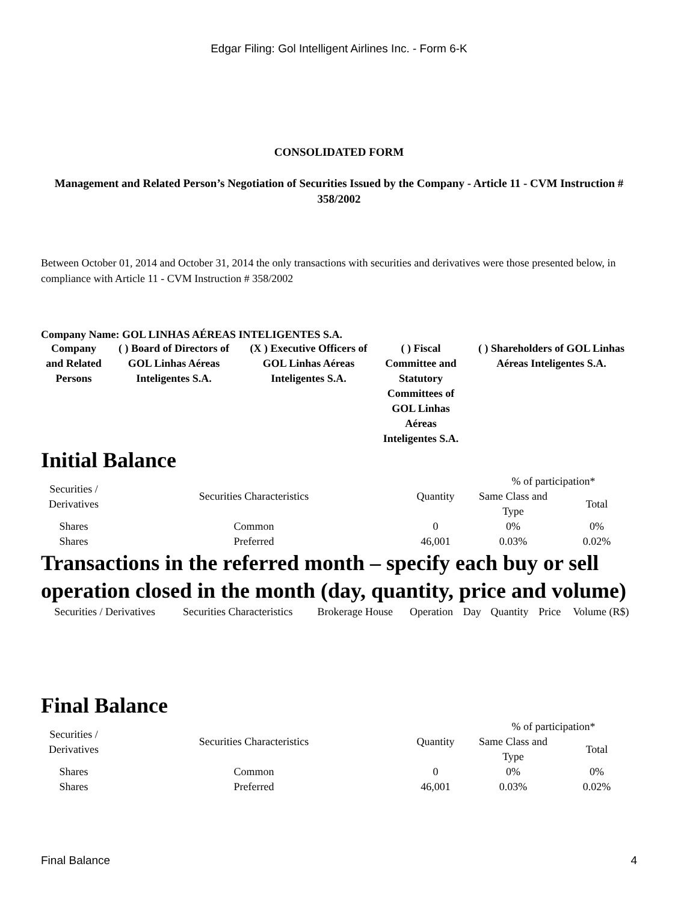Edgar Filing: Gol Intelligent Airlines Inc. - Form 6-K
CONSOLIDATED FORM
Management and Related Person’s Negotiation of Securities Issued by the Company - Article 11 - CVM Instruction # 358/2002
Between October 01, 2014 and October 31, 2014 the only transactions with securities and derivatives were those presented below, in compliance with Article 11 - CVM Instruction # 358/2002
Company Name: GOL LINHAS AÉREAS INTELIGENTES S.A.
| Company and Related Persons | ( ) Board of Directors of GOL Linhas Aéreas Inteligentes S.A. | (X ) Executive Officers of GOL Linhas Aéreas Inteligentes S.A. | ( ) Fiscal Committee and Statutory Committees of GOL Linhas Aéreas Inteligentes S.A. | ( ) Shareholders of GOL Linhas Aéreas Inteligentes S.A. |
Initial Balance
| Securities / Derivatives | Securities Characteristics | Quantity | % of participation* | |
| --- | --- | --- | --- | --- |
| | | | Same Class and Type | Total |
| Shares | Common | 0 | 0% | 0% |
| Shares | Preferred | 46,001 | 0.03% | 0.02% |
Transactions in the referred month – specify each buy or sell operation closed in the month (day, quantity, price and volume)
| Securities / Derivatives | Securities Characteristics | Brokerage House | Operation | Day | Quantity | Price | Volume (R$) |
| --- | --- | --- | --- | --- | --- | --- | --- |
Final Balance
| Securities / Derivatives | Securities Characteristics | Quantity | % of participation* | |
| --- | --- | --- | --- | --- |
| | | | Same Class and Type | Total |
| Shares | Common | 0 | 0% | 0% |
| Shares | Preferred | 46,001 | 0.03% | 0.02% |
Final Balance 4